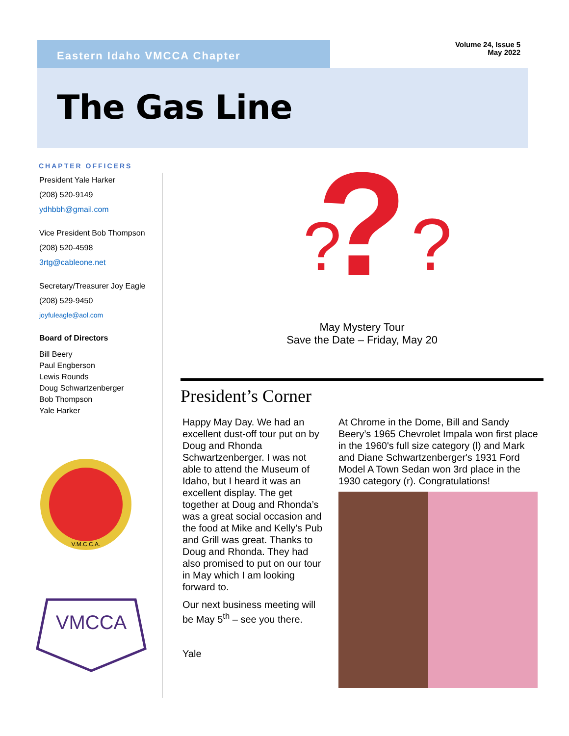Eastern Idaho VMCCA Chapter
Volume 24, Issue 5
May 2022
The Gas Line
CHAPTER OFFICERS
President Yale Harker
(208) 520-9149
ydhbbh@gmail.com
Vice President Bob Thompson
(208) 520-4598
3rtg@cableone.net
Secretary/Treasurer Joy Eagle
(208) 529-9450
joyfuleagle@aol.com
Board of Directors
Bill Beery
Paul Engberson
Lewis Rounds
Doug Schwartzenberger
Bob Thompson
Yale Harker
V.M.C.C.A.
VMCCA
?
?
?
May Mystery Tour
Save the Date – Friday, May 20
President’s Corner
Happy May Day. We had an excellent dust-off tour put on by Doug and Rhonda Schwartzenberger. I was not able to attend the Museum of Idaho, but I heard it was an excellent display. The get together at Doug and Rhonda’s was a great social occasion and the food at Mike and Kelly's Pub and Grill was great. Thanks to Doug and Rhonda. They had also promised to put on our tour in May which I am looking forward to.
Our next business meeting will be May 5<sup>th</sup> – see you there.
Yale
At Chrome in the Dome, Bill and Sandy Beery’s 1965 Chevrolet Impala won first place in the 1960's full size category (l) and Mark and Diane Schwartzenberger's 1931 Ford Model A Town Sedan won 3rd place in the 1930 category (r). Congratulations!